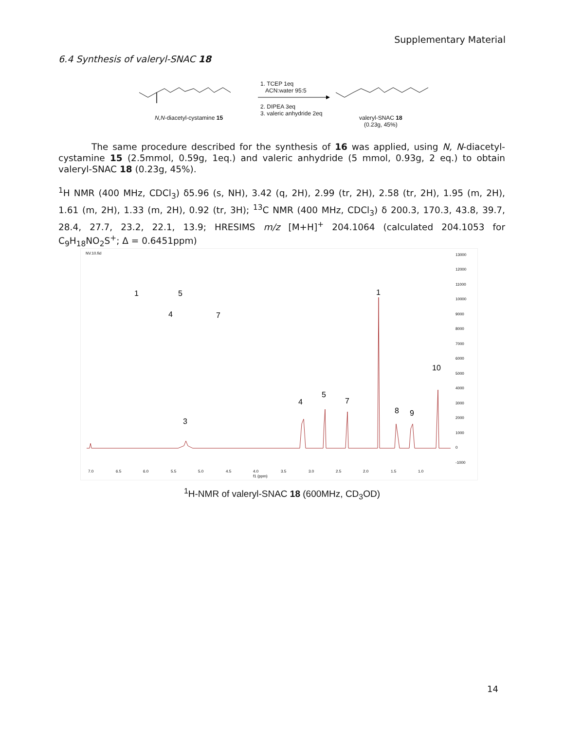Supplementary Material
6.4 Synthesis of valeryl-SNAC 18
N,N-diacetyl-cystamine 15
1. TCEP 1eq
ACN:water 95:5
2. DIPEA 3eq
3. valeric anhydride 2eq
valeryl-SNAC 18
(0.23g, 45%)
The same procedure described for the synthesis of 16 was applied, using N, N-diacetyl-cystamine 15 (2.5mmol, 0.59g, 1eq.) and valeric anhydride (5 mmol, 0.93g, 2 eq.) to obtain valeryl-SNAC 18 (0.23g, 45%).
<sup>1</sup>H NMR (400 MHz, CDCl<sub>3</sub>) δ5.96 (s, NH), 3.42 (q, 2H), 2.99 (tr, 2H), 2.58 (tr, 2H), 1.95 (m, 2H), 1.61 (m, 2H), 1.33 (m, 2H), 0.92 (tr, 3H); <sup>13</sup>C NMR (400 MHz, CDCl<sub>3</sub>) δ 200.3, 170.3, 43.8, 39.7, 28.4, 27.7, 23.2, 22.1, 13.9; HRESIMS m/z [M+H]<sup>+</sup> 204.1064 (calculated 204.1053 for C<sub>9</sub>H<sub>18</sub>NO<sub>2</sub>S<sup>+</sup>; Δ = 0.6451ppm)
NV.10.fid
3
4
5
7
1
8
9
10
1
5
4
7
7.0
6.5
6.0
5.5
5.0
4.5
4.0
f1 (ppm)
3.5
3.0
2.5
2.0
1.5
1.0
13000
12000
11000
10000
9000
8000
7000
6000
5000
4000
3000
2000
1000
0
-1000
<sup>1</sup>H-NMR of valeryl-SNAC 18 (600MHz, CD<sub>3</sub>OD)
14